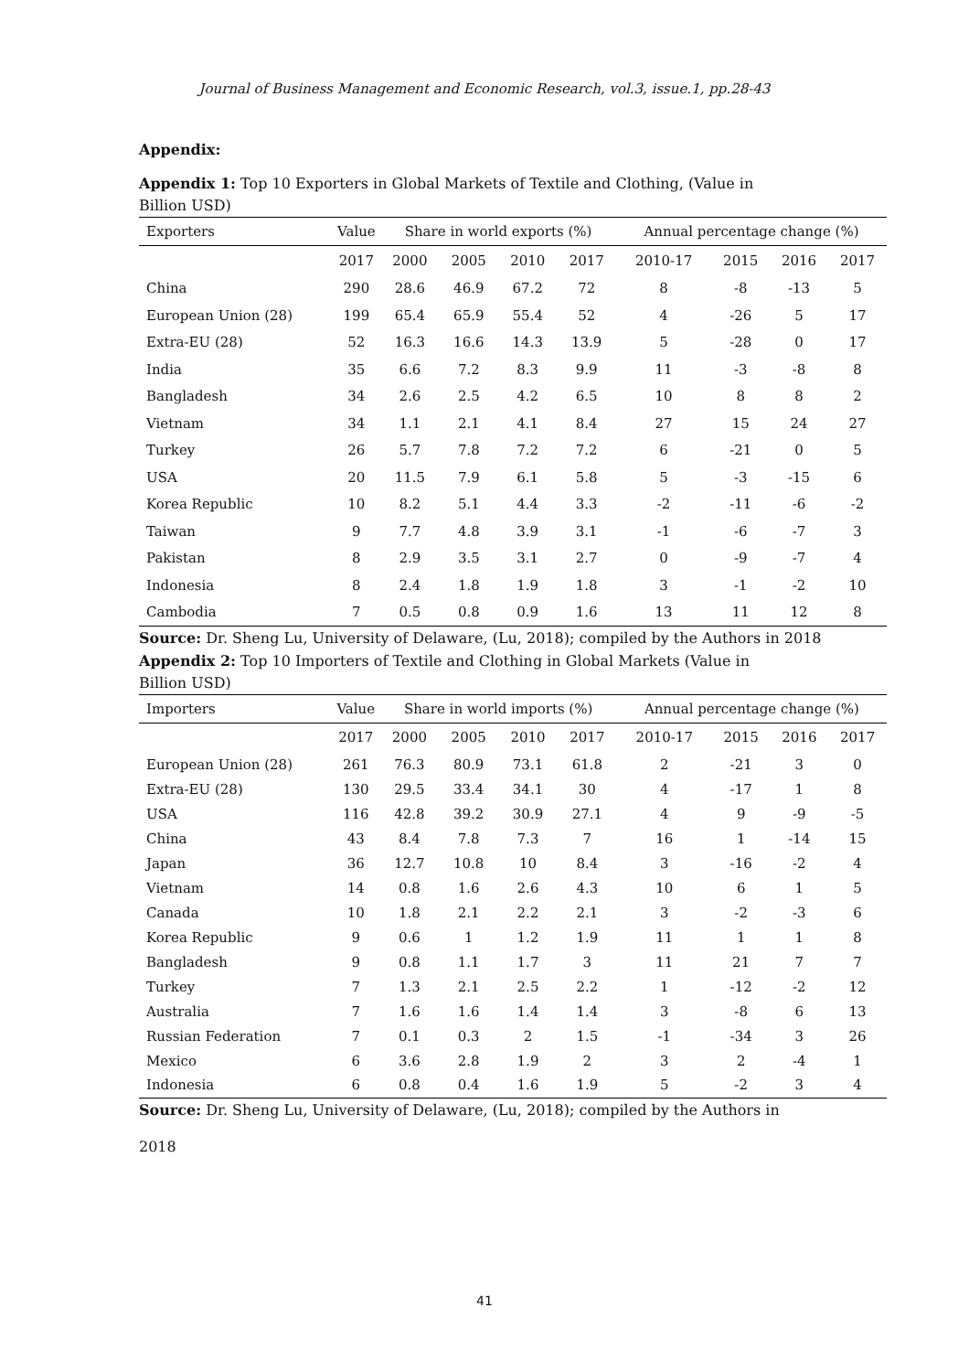Journal of Business Management and Economic Research, vol.3, issue.1, pp.28-43
Appendix:
Appendix 1: Top 10 Exporters in Global Markets of Textile and Clothing, (Value in Billion USD)
| Exporters | Value | Share in world exports (%) | | | | Annual percentage change (%) | | | |
| --- | --- | --- | --- | --- | --- | --- | --- | --- | --- |
| | 2017 | 2000 | 2005 | 2010 | 2017 | 2010-17 | 2015 | 2016 | 2017 |
| China | 290 | 28.6 | 46.9 | 67.2 | 72 | 8 | -8 | -13 | 5 |
| European Union (28) | 199 | 65.4 | 65.9 | 55.4 | 52 | 4 | -26 | 5 | 17 |
| Extra-EU (28) | 52 | 16.3 | 16.6 | 14.3 | 13.9 | 5 | -28 | 0 | 17 |
| India | 35 | 6.6 | 7.2 | 8.3 | 9.9 | 11 | -3 | -8 | 8 |
| Bangladesh | 34 | 2.6 | 2.5 | 4.2 | 6.5 | 10 | 8 | 8 | 2 |
| Vietnam | 34 | 1.1 | 2.1 | 4.1 | 8.4 | 27 | 15 | 24 | 27 |
| Turkey | 26 | 5.7 | 7.8 | 7.2 | 7.2 | 6 | -21 | 0 | 5 |
| USA | 20 | 11.5 | 7.9 | 6.1 | 5.8 | 5 | -3 | -15 | 6 |
| Korea Republic | 10 | 8.2 | 5.1 | 4.4 | 3.3 | -2 | -11 | -6 | -2 |
| Taiwan | 9 | 7.7 | 4.8 | 3.9 | 3.1 | -1 | -6 | -7 | 3 |
| Pakistan | 8 | 2.9 | 3.5 | 3.1 | 2.7 | 0 | -9 | -7 | 4 |
| Indonesia | 8 | 2.4 | 1.8 | 1.9 | 1.8 | 3 | -1 | -2 | 10 |
| Cambodia | 7 | 0.5 | 0.8 | 0.9 | 1.6 | 13 | 11 | 12 | 8 |
Source: Dr. Sheng Lu, University of Delaware, (Lu, 2018); compiled by the Authors in 2018
Appendix 2: Top 10 Importers of Textile and Clothing in Global Markets (Value in Billion USD)
| Importers | Value | Share in world imports (%) | | | | Annual percentage change (%) | | | |
| --- | --- | --- | --- | --- | --- | --- | --- | --- | --- |
| | 2017 | 2000 | 2005 | 2010 | 2017 | 2010-17 | 2015 | 2016 | 2017 |
| European Union (28) | 261 | 76.3 | 80.9 | 73.1 | 61.8 | 2 | -21 | 3 | 0 |
| Extra-EU (28) | 130 | 29.5 | 33.4 | 34.1 | 30 | 4 | -17 | 1 | 8 |
| USA | 116 | 42.8 | 39.2 | 30.9 | 27.1 | 4 | 9 | -9 | -5 |
| China | 43 | 8.4 | 7.8 | 7.3 | 7 | 16 | 1 | -14 | 15 |
| Japan | 36 | 12.7 | 10.8 | 10 | 8.4 | 3 | -16 | -2 | 4 |
| Vietnam | 14 | 0.8 | 1.6 | 2.6 | 4.3 | 10 | 6 | 1 | 5 |
| Canada | 10 | 1.8 | 2.1 | 2.2 | 2.1 | 3 | -2 | -3 | 6 |
| Korea Republic | 9 | 0.6 | 1 | 1.2 | 1.9 | 11 | 1 | 1 | 8 |
| Bangladesh | 9 | 0.8 | 1.1 | 1.7 | 3 | 11 | 21 | 7 | 7 |
| Turkey | 7 | 1.3 | 2.1 | 2.5 | 2.2 | 1 | -12 | -2 | 12 |
| Australia | 7 | 1.6 | 1.6 | 1.4 | 1.4 | 3 | -8 | 6 | 13 |
| Russian Federation | 7 | 0.1 | 0.3 | 2 | 1.5 | -1 | -34 | 3 | 26 |
| Mexico | 6 | 3.6 | 2.8 | 1.9 | 2 | 3 | 2 | -4 | 1 |
| Indonesia | 6 | 0.8 | 0.4 | 1.6 | 1.9 | 5 | -2 | 3 | 4 |
Source: Dr. Sheng Lu, University of Delaware, (Lu, 2018); compiled by the Authors in
2018
41